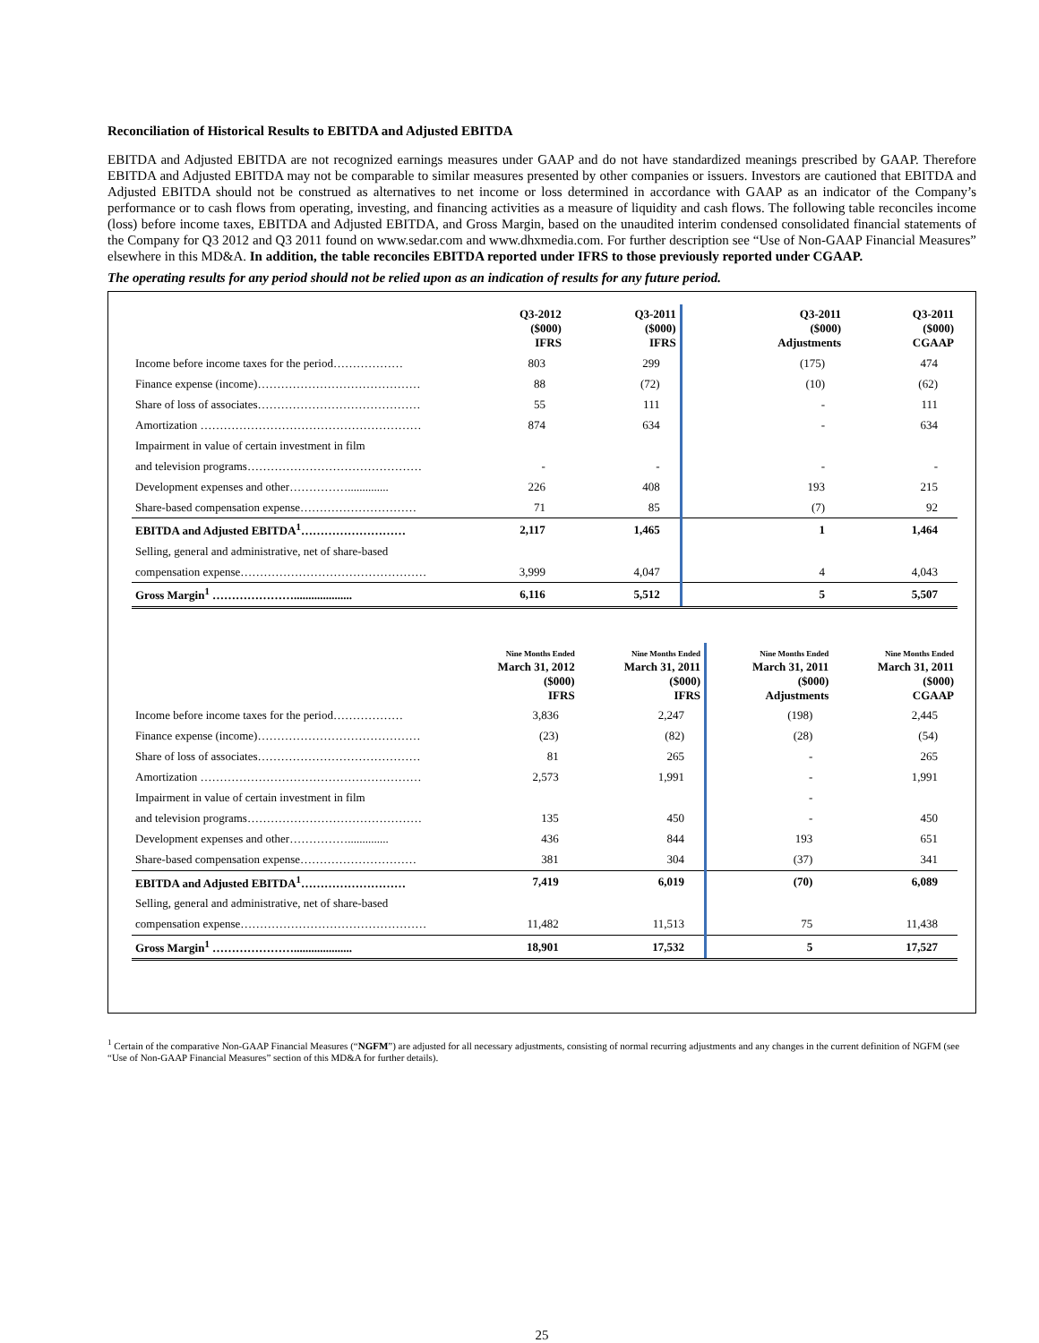Reconciliation of Historical Results to EBITDA and Adjusted EBITDA
EBITDA and Adjusted EBITDA are not recognized earnings measures under GAAP and do not have standardized meanings prescribed by GAAP. Therefore EBITDA and Adjusted EBITDA may not be comparable to similar measures presented by other companies or issuers. Investors are cautioned that EBITDA and Adjusted EBITDA should not be construed as alternatives to net income or loss determined in accordance with GAAP as an indicator of the Company’s performance or to cash flows from operating, investing, and financing activities as a measure of liquidity and cash flows. The following table reconciles income (loss) before income taxes, EBITDA and Adjusted EBITDA, and Gross Margin, based on the unaudited interim condensed consolidated financial statements of the Company for Q3 2012 and Q3 2011 found on www.sedar.com and www.dhxmedia.com. For further description see “Use of Non-GAAP Financial Measures” elsewhere in this MD&A. In addition, the table reconciles EBITDA reported under IFRS to those previously reported under CGAAP.
The operating results for any period should not be relied upon as an indication of results for any future period.
| | Q3-2012 ($000) IFRS | Q3-2011 ($000) IFRS | Q3-2011 ($000) Adjustments | Q3-2011 ($000) CGAAP |
| --- | --- | --- | --- | --- |
| Income before income taxes for the period……………… | 803 | 299 | (175) | 474 |
| Finance expense (income)…………………………………… | 88 | (72) | (10) | (62) |
| Share of loss of associates…………………………………… | 55 | 111 | - | 111 |
| Amortization ………………………………………………… | 874 | 634 | - | 634 |
| Impairment in value of certain investment in film | | | | |
| and television programs……………………………………… | - | - | - | - |
| Development expenses and other…………….............. | 226 | 408 | 193 | 215 |
| Share-based compensation expense………………………… | 71 | 85 | (7) | 92 |
| EBITDA and Adjusted EBITDA<sup>1</sup>……………………… | 2,117 | 1,465 | 1 | 1,464 |
| Selling, general and administrative, net of share-based | | | | |
| compensation expense………………………………………… | 3,999 | 4,047 | 4 | 4,043 |
| Gross Margin<sup>1</sup> ………………….................... | 6,116 | 5,512 | 5 | 5,507 |
| | Nine Months Ended March 31, 2012 ($000) IFRS | Nine Months Ended March 31, 2011 ($000) IFRS | Nine Months Ended March 31, 2011 ($000) Adjustments | Nine Months Ended March 31, 2011 ($000) CGAAP |
| --- | --- | --- | --- | --- |
| Income before income taxes for the period……………… | 3,836 | 2,247 | (198) | 2,445 |
| Finance expense (income)…………………………………… | (23) | (82) | (28) | (54) |
| Share of loss of associates…………………………………… | 81 | 265 | - | 265 |
| Amortization ………………………………………………… | 2,573 | 1,991 | - | 1,991 |
| Impairment in value of certain investment in film | | | - | |
| and television programs……………………………………… | 135 | 450 | - | 450 |
| Development expenses and other…………….............. | 436 | 844 | 193 | 651 |
| Share-based compensation expense………………………… | 381 | 304 | (37) | 341 |
| EBITDA and Adjusted EBITDA<sup>1</sup>……………………… | 7,419 | 6,019 | (70) | 6,089 |
| Selling, general and administrative, net of share-based | | | | |
| compensation expense………………………………………… | 11,482 | 11,513 | 75 | 11,438 |
| Gross Margin<sup>1</sup> ………………….................... | 18,901 | 17,532 | 5 | 17,527 |
<sup>1</sup> Certain of the comparative Non-GAAP Financial Measures (“NGFM”) are adjusted for all necessary adjustments, consisting of normal recurring adjustments and any changes in the current definition of NGFM (see “Use of Non-GAAP Financial Measures” section of this MD&A for further details).
25